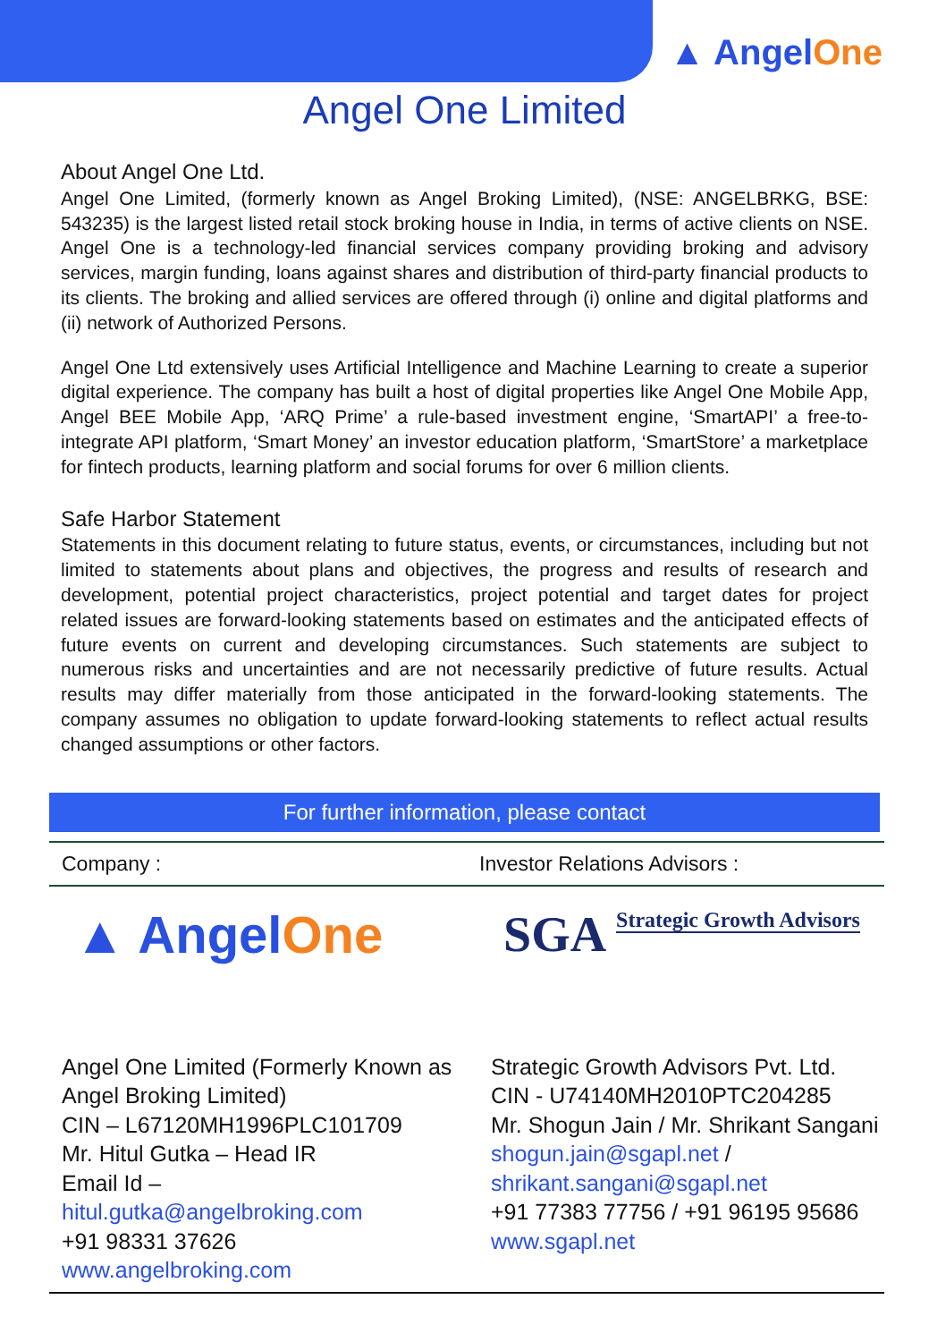▲ AngelOne
Angel One Limited
About Angel One Ltd.
Angel One Limited, (formerly known as Angel Broking Limited), (NSE: ANGELBRKG, BSE: 543235) is the largest listed retail stock broking house in India, in terms of active clients on NSE. Angel One is a technology-led financial services company providing broking and advisory services, margin funding, loans against shares and distribution of third-party financial products to its clients. The broking and allied services are offered through (i) online and digital platforms and (ii) network of Authorized Persons.
Angel One Ltd extensively uses Artificial Intelligence and Machine Learning to create a superior digital experience. The company has built a host of digital properties like Angel One Mobile App, Angel BEE Mobile App, ‘ARQ Prime’ a rule-based investment engine, ‘SmartAPI’ a free-to-integrate API platform, ‘Smart Money’ an investor education platform, ‘SmartStore’ a marketplace for fintech products, learning platform and social forums for over 6 million clients.
Safe Harbor Statement
Statements in this document relating to future status, events, or circumstances, including but not limited to statements about plans and objectives, the progress and results of research and development, potential project characteristics, project potential and target dates for project related issues are forward-looking statements based on estimates and the anticipated effects of future events on current and developing circumstances. Such statements are subject to numerous risks and uncertainties and are not necessarily predictive of future results. Actual results may differ materially from those anticipated in the forward-looking statements. The company assumes no obligation to update forward-looking statements to reflect actual results changed assumptions or other factors.
For further information, please contact
Company : Investor Relations Advisors :
▲ AngelOne
Angel One Limited (Formerly Known as Angel Broking Limited)
CIN – L67120MH1996PLC101709
Mr. Hitul Gutka – Head IR
Email Id –
hitul.gutka@angelbroking.com
+91 98331 37626
www.angelbroking.com
SGA Strategic Growth Advisors
Strategic Growth Advisors Pvt. Ltd.
CIN - U74140MH2010PTC204285
Mr. Shogun Jain / Mr. Shrikant Sangani
shogun.jain@sgapl.net /
shrikant.sangani@sgapl.net
+91 77383 77756 / +91 96195 95686
www.sgapl.net